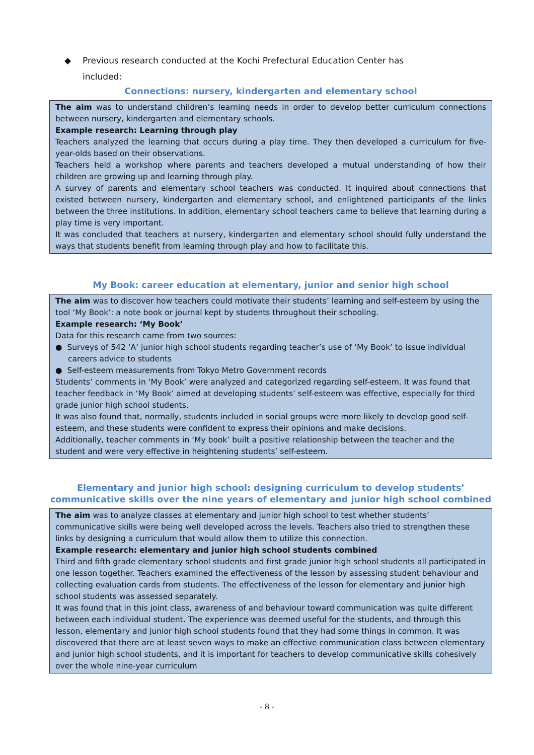◆ Previous research conducted at the Kochi Prefectural Education Center has
included:
Connections: nursery, kindergarten and elementary school
The aim was to understand children’s learning needs in order to develop better curriculum connections between nursery, kindergarten and elementary schools.
Example research: Learning through play
Teachers analyzed the learning that occurs during a play time. They then developed a curriculum for five-year-olds based on their observations.
Teachers held a workshop where parents and teachers developed a mutual understanding of how their children are growing up and learning through play.
A survey of parents and elementary school teachers was conducted. It inquired about connections that existed between nursery, kindergarten and elementary school, and enlightened participants of the links between the three institutions. In addition, elementary school teachers came to believe that learning during a play time is very important.
It was concluded that teachers at nursery, kindergarten and elementary school should fully understand the ways that students benefit from learning through play and how to facilitate this.
My Book: career education at elementary, junior and senior high school
The aim was to discover how teachers could motivate their students’ learning and self-esteem by using the tool ‘My Book’: a note book or journal kept by students throughout their schooling.
Example research: ‘My Book’
Data for this research came from two sources:
● Surveys of 542 ‘A’ junior high school students regarding teacher’s use of ‘My Book’ to issue individual careers advice to students
● Self-esteem measurements from Tokyo Metro Government records
Students’ comments in ‘My Book’ were analyzed and categorized regarding self-esteem. It was found that teacher feedback in ‘My Book’ aimed at developing students’ self-esteem was effective, especially for third grade junior high school students.
It was also found that, normally, students included in social groups were more likely to develop good self-esteem, and these students were confident to express their opinions and make decisions.
Additionally, teacher comments in ‘My book’ built a positive relationship between the teacher and the student and were very effective in heightening students’ self-esteem.
Elementary and junior high school: designing curriculum to develop students’ communicative skills over the nine years of elementary and junior high school combined
The aim was to analyze classes at elementary and junior high school to test whether students’ communicative skills were being well developed across the levels. Teachers also tried to strengthen these links by designing a curriculum that would allow them to utilize this connection.
Example research: elementary and junior high school students combined
Third and fifth grade elementary school students and first grade junior high school students all participated in one lesson together. Teachers examined the effectiveness of the lesson by assessing student behaviour and collecting evaluation cards from students. The effectiveness of the lesson for elementary and junior high school students was assessed separately.
It was found that in this joint class, awareness of and behaviour toward communication was quite different between each individual student. The experience was deemed useful for the students, and through this lesson, elementary and junior high school students found that they had some things in common. It was discovered that there are at least seven ways to make an effective communication class between elementary and junior high school students, and it is important for teachers to develop communicative skills cohesively over the whole nine-year curriculum
- 8 -